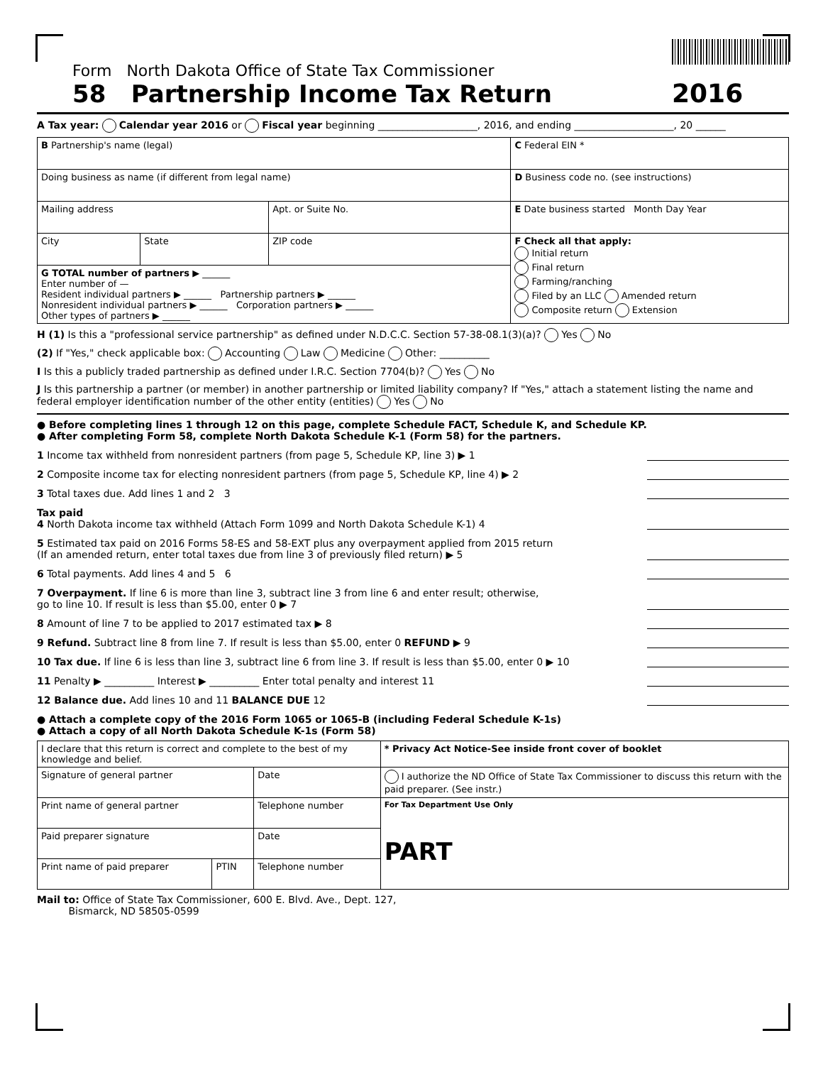Form North Dakota Office of State Tax Commissioner
58 Partnership Income Tax Return
2016
A Tax year: Calendar year 2016 or Fiscal year beginning ____________________, 2016, and ending ____________________, 20 ______
| B Partnership's name (legal) | | | C Federal EIN * |
| Doing business as name (if different from legal name) | | | D Business code no. (see instructions) |
| Mailing address | | Apt. or Suite No. | E Date business started Month Day Year |
| City | State | ZIP code | F Check all that apply: Initial return Final return Farming/ranching Filed by an LLC Amended return Composite return Extension |
| G TOTAL number of partners ▶ ______ Enter number of — Resident individual partners ▶ ______ Partnership partners ▶ ______ Nonresident individual partners ▶ ______ Corporation partners ▶ ______ Other types of partners ▶ ______ | | | |
H (1) Is this a "professional service partnership" as defined under N.D.C.C. Section 57-38-08.1(3)(a)? Yes No
(2) If "Yes," check applicable box: Accounting Law Medicine Other: __________
I Is this a publicly traded partnership as defined under I.R.C. Section 7704(b)? Yes No
J Is this partnership a partner (or member) in another partnership or limited liability company? If "Yes," attach a statement listing the name and federal employer identification number of the other entity (entities) Yes No
● Before completing lines 1 through 12 on this page, complete Schedule FACT, Schedule K, and Schedule KP.
● After completing Form 58, complete North Dakota Schedule K-1 (Form 58) for the partners.
1 Income tax withheld from nonresident partners (from page 5, Schedule KP, line 3) ▶ 1
2 Composite income tax for electing nonresident partners (from page 5, Schedule KP, line 4) ▶ 2
3 Total taxes due. Add lines 1 and 2 3
Tax paid
4 North Dakota income tax withheld (Attach Form 1099 and North Dakota Schedule K-1) 4
5 Estimated tax paid on 2016 Forms 58-ES and 58-EXT plus any overpayment applied from 2015 return
(If an amended return, enter total taxes due from line 3 of previously filed return) ▶ 5
6 Total payments. Add lines 4 and 5 6
7 Overpayment. If line 6 is more than line 3, subtract line 3 from line 6 and enter result; otherwise,
go to line 10. If result is less than $5.00, enter 0 ▶ 7
8 Amount of line 7 to be applied to 2017 estimated tax ▶ 8
9 Refund. Subtract line 8 from line 7. If result is less than $5.00, enter 0 REFUND ▶ 9
10 Tax due. If line 6 is less than line 3, subtract line 6 from line 3. If result is less than $5.00, enter 0 ▶ 10
11 Penalty ▶ __________ Interest ▶ __________ Enter total penalty and interest 11
12 Balance due. Add lines 10 and 11 BALANCE DUE 12
● Attach a complete copy of the 2016 Form 1065 or 1065-B (including Federal Schedule K-1s)
● Attach a copy of all North Dakota Schedule K-1s (Form 58)
| I declare that this return is correct and complete to the best of my knowledge and belief. | | | * Privacy Act Notice-See inside front cover of booklet |
| Signature of general partner | | Date | I authorize the ND Office of State Tax Commissioner to discuss this return with the paid preparer. (See instr.) |
| Print name of general partner | | Telephone number | For Tax Department Use Only PART |
| Paid preparer signature | | Date | |
| Print name of paid preparer | PTIN | Telephone number | |
Mail to: Office of State Tax Commissioner, 600 E. Blvd. Ave., Dept. 127,
Bismarck, ND 58505-0599